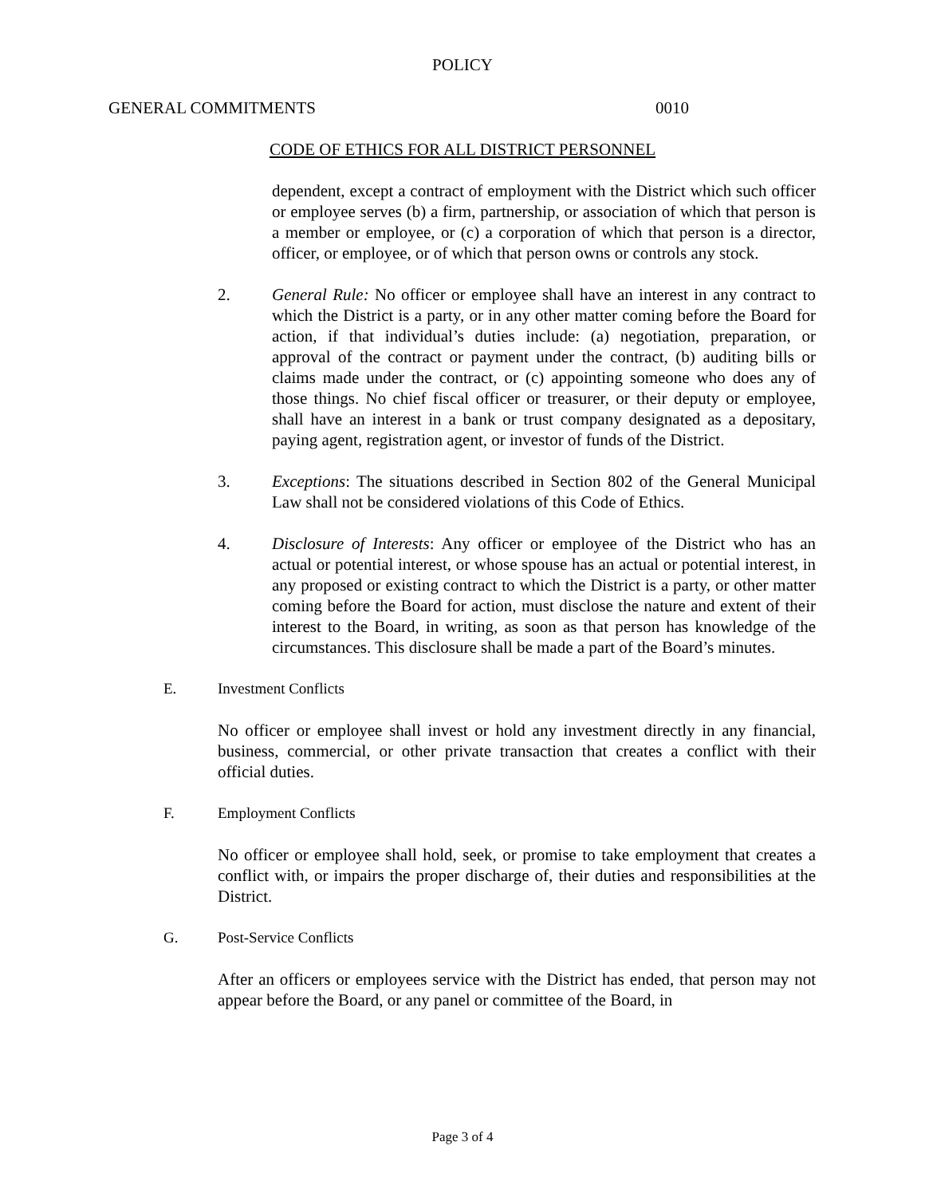POLICY
GENERAL COMMITMENTS 0010
CODE OF ETHICS FOR ALL DISTRICT PERSONNEL
dependent, except a contract of employment with the District which such officer or employee serves (b) a firm, partnership, or association of which that person is a member or employee, or (c) a corporation of which that person is a director, officer, or employee, or of which that person owns or controls any stock.
2. General Rule: No officer or employee shall have an interest in any contract to which the District is a party, or in any other matter coming before the Board for action, if that individual’s duties include: (a) negotiation, preparation, or approval of the contract or payment under the contract, (b) auditing bills or claims made under the contract, or (c) appointing someone who does any of those things. No chief fiscal officer or treasurer, or their deputy or employee, shall have an interest in a bank or trust company designated as a depositary, paying agent, registration agent, or investor of funds of the District.
3. Exceptions: The situations described in Section 802 of the General Municipal Law shall not be considered violations of this Code of Ethics.
4. Disclosure of Interests: Any officer or employee of the District who has an actual or potential interest, or whose spouse has an actual or potential interest, in any proposed or existing contract to which the District is a party, or other matter coming before the Board for action, must disclose the nature and extent of their interest to the Board, in writing, as soon as that person has knowledge of the circumstances. This disclosure shall be made a part of the Board’s minutes.
E. Investment Conflicts
No officer or employee shall invest or hold any investment directly in any financial, business, commercial, or other private transaction that creates a conflict with their official duties.
F. Employment Conflicts
No officer or employee shall hold, seek, or promise to take employment that creates a conflict with, or impairs the proper discharge of, their duties and responsibilities at the District.
G. Post-Service Conflicts
After an officers or employees service with the District has ended, that person may not appear before the Board, or any panel or committee of the Board, in
Page 3 of 4